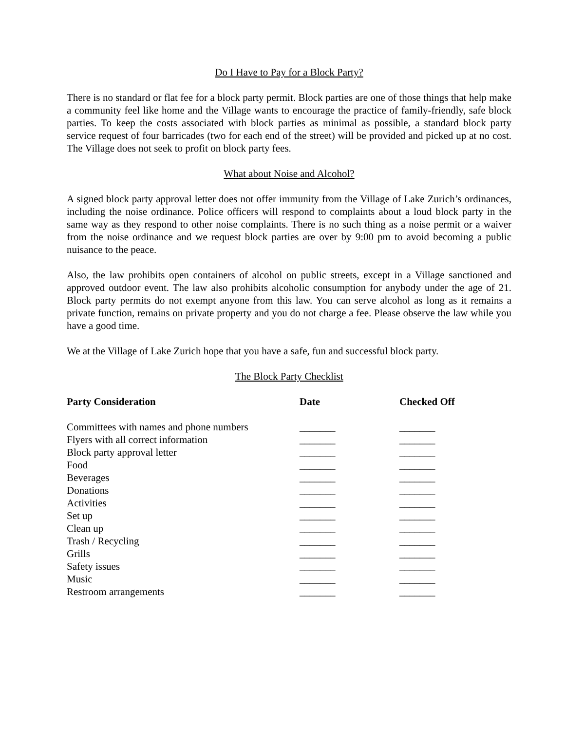Do I Have to Pay for a Block Party?
There is no standard or flat fee for a block party permit. Block parties are one of those things that help make a community feel like home and the Village wants to encourage the practice of family-friendly, safe block parties. To keep the costs associated with block parties as minimal as possible, a standard block party service request of four barricades (two for each end of the street) will be provided and picked up at no cost. The Village does not seek to profit on block party fees.
What about Noise and Alcohol?
A signed block party approval letter does not offer immunity from the Village of Lake Zurich’s ordinances, including the noise ordinance. Police officers will respond to complaints about a loud block party in the same way as they respond to other noise complaints. There is no such thing as a noise permit or a waiver from the noise ordinance and we request block parties are over by 9:00 pm to avoid becoming a public nuisance to the peace.
Also, the law prohibits open containers of alcohol on public streets, except in a Village sanctioned and approved outdoor event. The law also prohibits alcoholic consumption for anybody under the age of 21. Block party permits do not exempt anyone from this law. You can serve alcohol as long as it remains a private function, remains on private property and you do not charge a fee. Please observe the law while you have a good time.
We at the Village of Lake Zurich hope that you have a safe, fun and successful block party.
The Block Party Checklist
| Party Consideration | Date | Checked Off |
| --- | --- | --- |
| Committees with names and phone numbers | _______ | _______ |
| Flyers with all correct information | _______ | _______ |
| Block party approval letter | _______ | _______ |
| Food | _______ | _______ |
| Beverages | _______ | _______ |
| Donations | _______ | _______ |
| Activities | _______ | _______ |
| Set up | _______ | _______ |
| Clean up | _______ | _______ |
| Trash / Recycling | _______ | _______ |
| Grills | _______ | _______ |
| Safety issues | _______ | _______ |
| Music | _______ | _______ |
| Restroom arrangements | _______ | _______ |